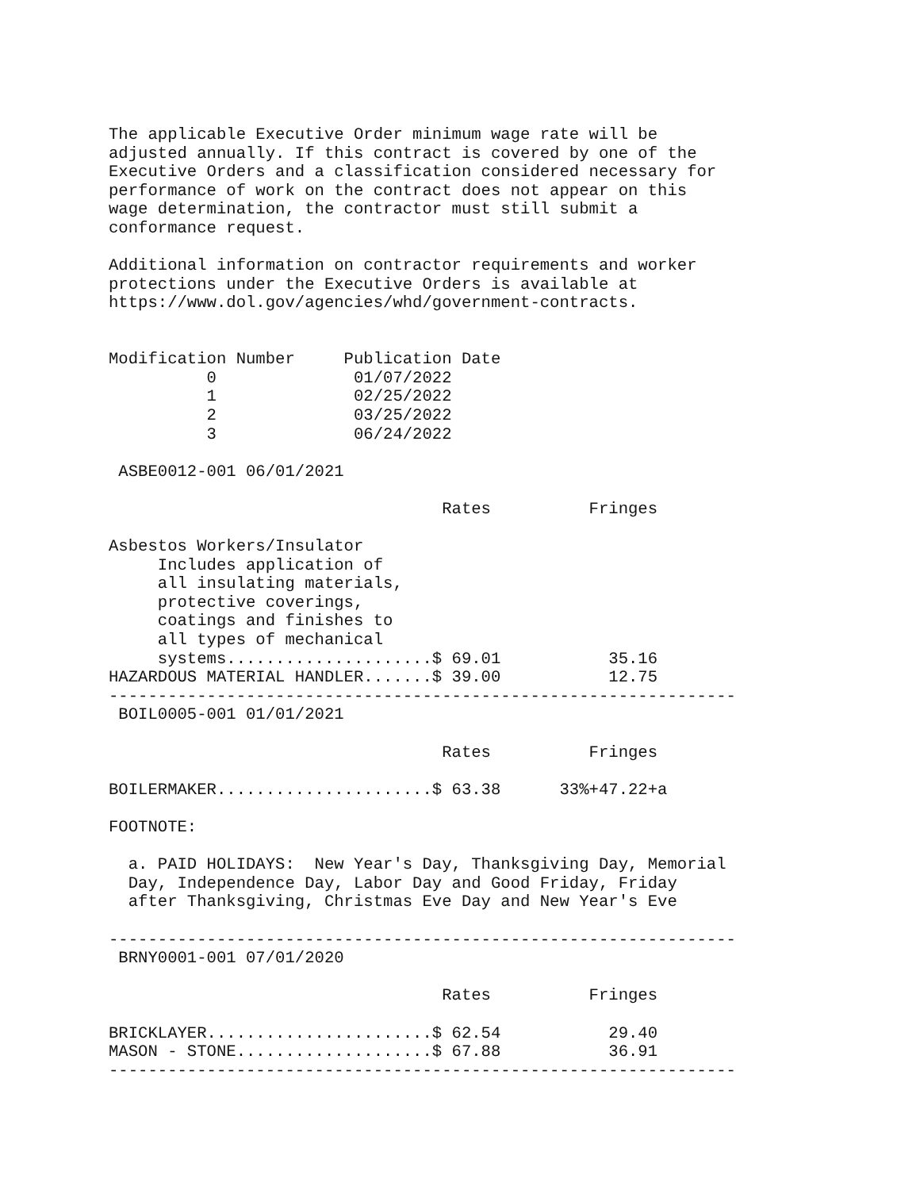The applicable Executive Order minimum wage rate will be
adjusted annually. If this contract is covered by one of the
Executive Orders and a classification considered necessary for
performance of work on the contract does not appear on this
wage determination, the contractor must still submit a
conformance request.

Additional information on contractor requirements and worker
protections under the Executive Orders is available at
https://www.dol.gov/agencies/whd/government-contracts.


Modification Number     Publication Date
          0              01/07/2022
          1              02/25/2022
          2              03/25/2022
          3              06/24/2022

 ASBE0012-001 06/01/2021

                                  Rates          Fringes

Asbestos Workers/Insulator
     Includes application of
     all insulating materials,
     protective coverings,
     coatings and finishes to
     all types of mechanical
     systems.....................$ 69.01           35.16
HAZARDOUS MATERIAL HANDLER.......$ 39.00           12.75
----------------------------------------------------------------
 BOIL0005-001 01/01/2021

                                  Rates          Fringes

BOILERMAKER......................$ 63.38      33%+47.22+a

FOOTNOTE:

  a. PAID HOLIDAYS:  New Year's Day, Thanksgiving Day, Memorial
  Day, Independence Day, Labor Day and Good Friday, Friday
  after Thanksgiving, Christmas Eve Day and New Year's Eve

----------------------------------------------------------------
 BRNY0001-001 07/01/2020

                                  Rates          Fringes

BRICKLAYER.......................$ 62.54           29.40
MASON - STONE....................$ 67.88           36.91
----------------------------------------------------------------